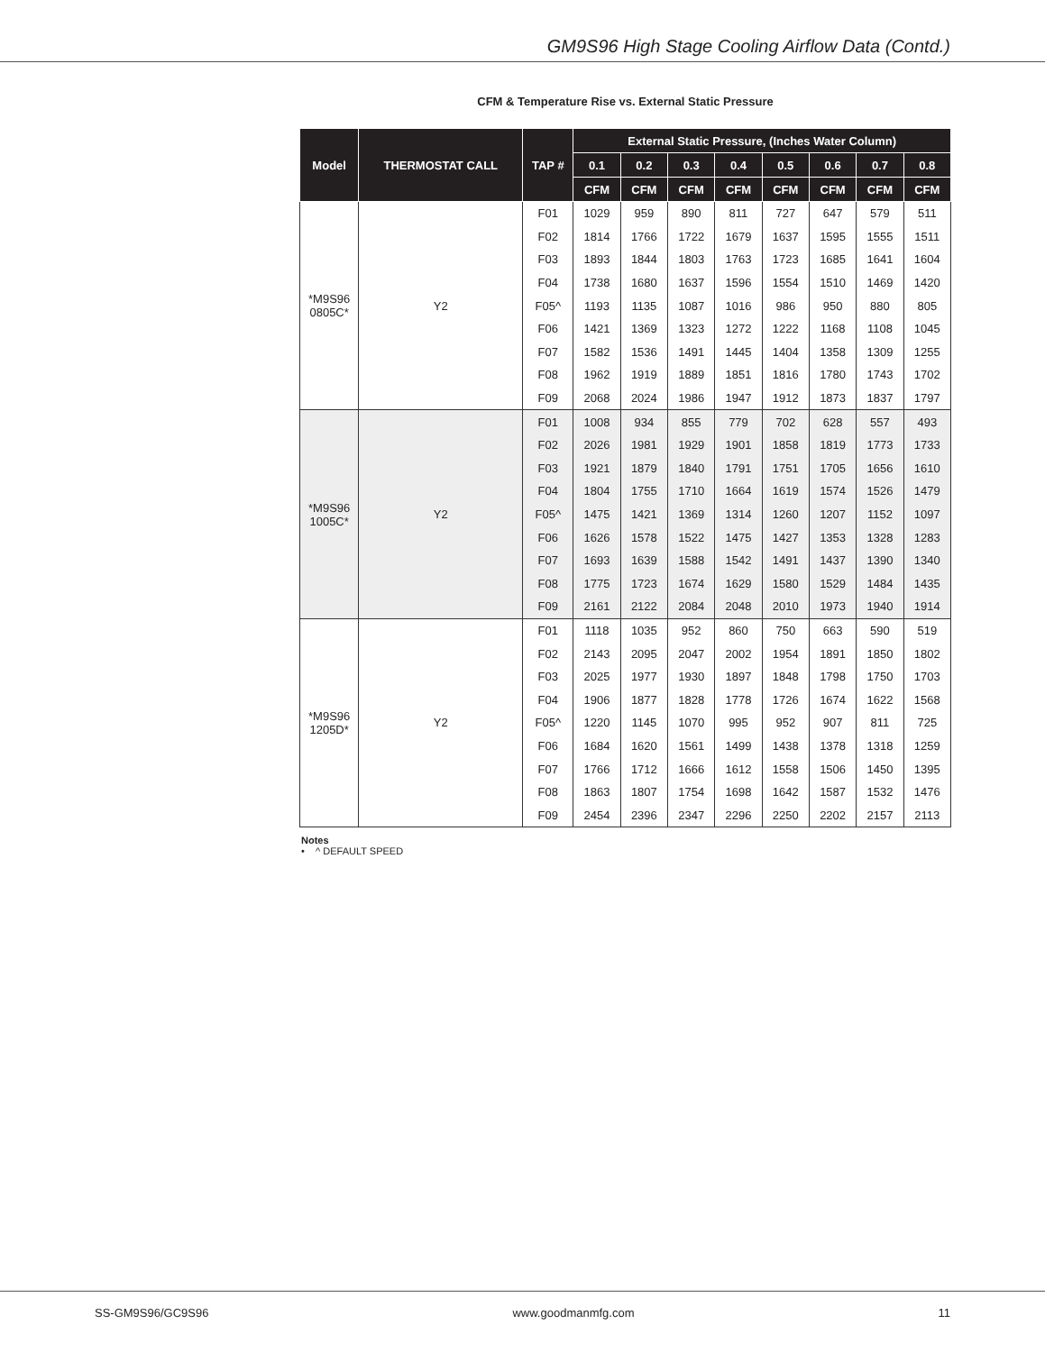GM9S96 High Stage Cooling Airflow Data (Contd.)
CFM & Temperature Rise vs. External Static Pressure
| Model | THERMOSTAT CALL | TAP # | External Static Pressure, (Inches Water Column) | | | | | | | |
| --- | --- | --- | --- | --- | --- | --- | --- | --- | --- | --- |
| | | | 0.1 | 0.2 | 0.3 | 0.4 | 0.5 | 0.6 | 0.7 | 0.8 |
| | | | CFM | CFM | CFM | CFM | CFM | CFM | CFM | CFM |
| *M9S96 0805C* | Y2 | F01 | 1029 | 959 | 890 | 811 | 727 | 647 | 579 | 511 |
| | | F02 | 1814 | 1766 | 1722 | 1679 | 1637 | 1595 | 1555 | 1511 |
| | | F03 | 1893 | 1844 | 1803 | 1763 | 1723 | 1685 | 1641 | 1604 |
| | | F04 | 1738 | 1680 | 1637 | 1596 | 1554 | 1510 | 1469 | 1420 |
| | | F05^ | 1193 | 1135 | 1087 | 1016 | 986 | 950 | 880 | 805 |
| | | F06 | 1421 | 1369 | 1323 | 1272 | 1222 | 1168 | 1108 | 1045 |
| | | F07 | 1582 | 1536 | 1491 | 1445 | 1404 | 1358 | 1309 | 1255 |
| | | F08 | 1962 | 1919 | 1889 | 1851 | 1816 | 1780 | 1743 | 1702 |
| | | F09 | 2068 | 2024 | 1986 | 1947 | 1912 | 1873 | 1837 | 1797 |
| *M9S96 1005C* | Y2 | F01 | 1008 | 934 | 855 | 779 | 702 | 628 | 557 | 493 |
| | | F02 | 2026 | 1981 | 1929 | 1901 | 1858 | 1819 | 1773 | 1733 |
| | | F03 | 1921 | 1879 | 1840 | 1791 | 1751 | 1705 | 1656 | 1610 |
| | | F04 | 1804 | 1755 | 1710 | 1664 | 1619 | 1574 | 1526 | 1479 |
| | | F05^ | 1475 | 1421 | 1369 | 1314 | 1260 | 1207 | 1152 | 1097 |
| | | F06 | 1626 | 1578 | 1522 | 1475 | 1427 | 1353 | 1328 | 1283 |
| | | F07 | 1693 | 1639 | 1588 | 1542 | 1491 | 1437 | 1390 | 1340 |
| | | F08 | 1775 | 1723 | 1674 | 1629 | 1580 | 1529 | 1484 | 1435 |
| | | F09 | 2161 | 2122 | 2084 | 2048 | 2010 | 1973 | 1940 | 1914 |
| *M9S96 1205D* | Y2 | F01 | 1118 | 1035 | 952 | 860 | 750 | 663 | 590 | 519 |
| | | F02 | 2143 | 2095 | 2047 | 2002 | 1954 | 1891 | 1850 | 1802 |
| | | F03 | 2025 | 1977 | 1930 | 1897 | 1848 | 1798 | 1750 | 1703 |
| | | F04 | 1906 | 1877 | 1828 | 1778 | 1726 | 1674 | 1622 | 1568 |
| | | F05^ | 1220 | 1145 | 1070 | 995 | 952 | 907 | 811 | 725 |
| | | F06 | 1684 | 1620 | 1561 | 1499 | 1438 | 1378 | 1318 | 1259 |
| | | F07 | 1766 | 1712 | 1666 | 1612 | 1558 | 1506 | 1450 | 1395 |
| | | F08 | 1863 | 1807 | 1754 | 1698 | 1642 | 1587 | 1532 | 1476 |
| | | F09 | 2454 | 2396 | 2347 | 2296 | 2250 | 2202 | 2157 | 2113 |
Notes
• ^ DEFAULT SPEED
SS-GM9S96/GC9S96 www.goodmanmfg.com 11